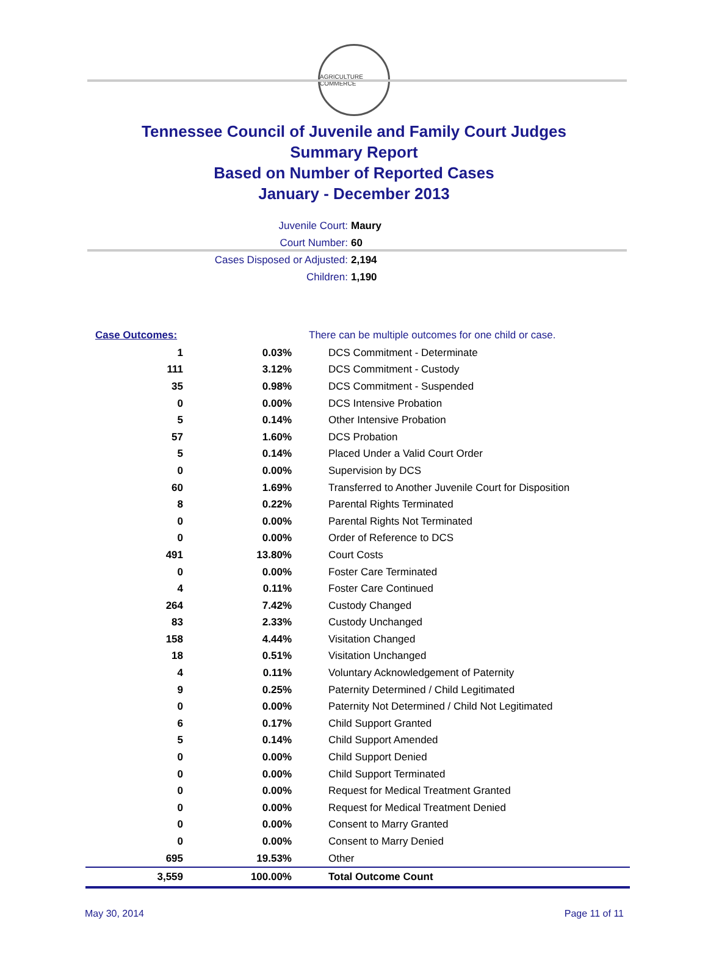AGRICULTURE COMMERCE
Tennessee Council of Juvenile and Family Court Judges
Summary Report
Based on Number of Reported Cases
January - December 2013
Juvenile Court: Maury
Court Number: 60
Cases Disposed or Adjusted: 2,194
Children: 1,190
| Case Outcomes: | | There can be multiple outcomes for one child or case. |
| 1 | 0.03% | DCS Commitment - Determinate |
| 111 | 3.12% | DCS Commitment - Custody |
| 35 | 0.98% | DCS Commitment - Suspended |
| 0 | 0.00% | DCS Intensive Probation |
| 5 | 0.14% | Other Intensive Probation |
| 57 | 1.60% | DCS Probation |
| 5 | 0.14% | Placed Under a Valid Court Order |
| 0 | 0.00% | Supervision by DCS |
| 60 | 1.69% | Transferred to Another Juvenile Court for Disposition |
| 8 | 0.22% | Parental Rights Terminated |
| 0 | 0.00% | Parental Rights Not Terminated |
| 0 | 0.00% | Order of Reference to DCS |
| 491 | 13.80% | Court Costs |
| 0 | 0.00% | Foster Care Terminated |
| 4 | 0.11% | Foster Care Continued |
| 264 | 7.42% | Custody Changed |
| 83 | 2.33% | Custody Unchanged |
| 158 | 4.44% | Visitation Changed |
| 18 | 0.51% | Visitation Unchanged |
| 4 | 0.11% | Voluntary Acknowledgement of Paternity |
| 9 | 0.25% | Paternity Determined / Child Legitimated |
| 0 | 0.00% | Paternity Not Determined / Child Not Legitimated |
| 6 | 0.17% | Child Support Granted |
| 5 | 0.14% | Child Support Amended |
| 0 | 0.00% | Child Support Denied |
| 0 | 0.00% | Child Support Terminated |
| 0 | 0.00% | Request for Medical Treatment Granted |
| 0 | 0.00% | Request for Medical Treatment Denied |
| 0 | 0.00% | Consent to Marry Granted |
| 0 | 0.00% | Consent to Marry Denied |
| 695 | 19.53% | Other |
| 3,559 | 100.00% | Total Outcome Count |
May 30, 2014 Page 11 of 11